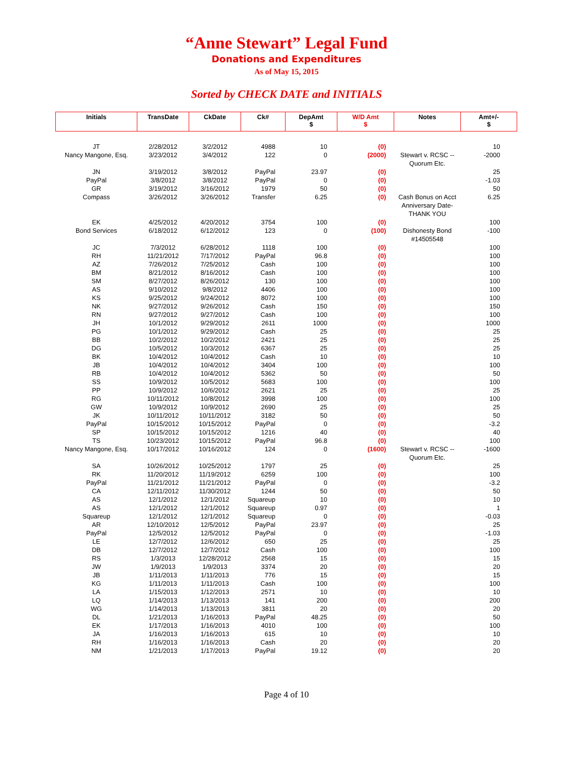“Anne Stewart” Legal Fund
Donations and Expenditures
As of May 15, 2015
Sorted by CHECK DATE and INITIALS
| Initials | TransDate | CkDate | Ck# | DepAmt $ | W/D Amt $ | Notes | Amt+/- $ |
| --- | --- | --- | --- | --- | --- | --- | --- |
| JT | 2/28/2012 | 3/2/2012 | 4988 | 10 | (0) | | 10 |
| Nancy Mangone, Esq. | 3/23/2012 | 3/4/2012 | 122 | 0 | (2000) | Stewart v. RCSC -- Quorum Etc. | -2000 |
| JN | 3/19/2012 | 3/8/2012 | PayPal | 23.97 | (0) | | 25 |
| PayPal | 3/8/2012 | 3/8/2012 | PayPal | 0 | (0) | | -1.03 |
| GR | 3/19/2012 | 3/16/2012 | 1979 | 50 | (0) | | 50 |
| Compass | 3/26/2012 | 3/26/2012 | Transfer | 6.25 | (0) | Cash Bonus on Acct Anniversary Date- THANK YOU | 6.25 |
| EK | 4/25/2012 | 4/20/2012 | 3754 | 100 | (0) | | 100 |
| Bond Services | 6/18/2012 | 6/12/2012 | 123 | 0 | (100) | Dishonesty Bond #14505548 | -100 |
| JC | 7/3/2012 | 6/28/2012 | 1118 | 100 | (0) | | 100 |
| RH | 11/21/2012 | 7/17/2012 | PayPal | 96.8 | (0) | | 100 |
| AZ | 7/26/2012 | 7/25/2012 | Cash | 100 | (0) | | 100 |
| BM | 8/21/2012 | 8/16/2012 | Cash | 100 | (0) | | 100 |
| SM | 8/27/2012 | 8/26/2012 | 130 | 100 | (0) | | 100 |
| AS | 9/10/2012 | 9/8/2012 | 4406 | 100 | (0) | | 100 |
| KS | 9/25/2012 | 9/24/2012 | 8072 | 100 | (0) | | 100 |
| NK | 9/27/2012 | 9/26/2012 | Cash | 150 | (0) | | 150 |
| RN | 9/27/2012 | 9/27/2012 | Cash | 100 | (0) | | 100 |
| JH | 10/1/2012 | 9/29/2012 | 2611 | 1000 | (0) | | 1000 |
| PG | 10/1/2012 | 9/29/2012 | Cash | 25 | (0) | | 25 |
| BB | 10/2/2012 | 10/2/2012 | 2421 | 25 | (0) | | 25 |
| DG | 10/5/2012 | 10/3/2012 | 6367 | 25 | (0) | | 25 |
| BK | 10/4/2012 | 10/4/2012 | Cash | 10 | (0) | | 10 |
| JB | 10/4/2012 | 10/4/2012 | 3404 | 100 | (0) | | 100 |
| RB | 10/4/2012 | 10/4/2012 | 5362 | 50 | (0) | | 50 |
| SS | 10/9/2012 | 10/5/2012 | 5683 | 100 | (0) | | 100 |
| PP | 10/9/2012 | 10/6/2012 | 2621 | 25 | (0) | | 25 |
| RG | 10/11/2012 | 10/8/2012 | 3998 | 100 | (0) | | 100 |
| GW | 10/9/2012 | 10/9/2012 | 2690 | 25 | (0) | | 25 |
| JK | 10/11/2012 | 10/11/2012 | 3182 | 50 | (0) | | 50 |
| PayPal | 10/15/2012 | 10/15/2012 | PayPal | 0 | (0) | | -3.2 |
| SP | 10/15/2012 | 10/15/2012 | 1216 | 40 | (0) | | 40 |
| TS | 10/23/2012 | 10/15/2012 | PayPal | 96.8 | (0) | | 100 |
| Nancy Mangone, Esq. | 10/17/2012 | 10/16/2012 | 124 | 0 | (1600) | Stewart v. RCSC -- Quorum Etc. | -1600 |
| SA | 10/26/2012 | 10/25/2012 | 1797 | 25 | (0) | | 25 |
| RK | 11/20/2012 | 11/19/2012 | 6259 | 100 | (0) | | 100 |
| PayPal | 11/21/2012 | 11/21/2012 | PayPal | 0 | (0) | | -3.2 |
| CA | 12/11/2012 | 11/30/2012 | 1244 | 50 | (0) | | 50 |
| AS | 12/1/2012 | 12/1/2012 | Squareup | 10 | (0) | | 10 |
| AS | 12/1/2012 | 12/1/2012 | Squareup | 0.97 | (0) | | 1 |
| Squareup | 12/1/2012 | 12/1/2012 | Squareup | 0 | (0) | | -0.03 |
| AR | 12/10/2012 | 12/5/2012 | PayPal | 23.97 | (0) | | 25 |
| PayPal | 12/5/2012 | 12/5/2012 | PayPal | 0 | (0) | | -1.03 |
| LE | 12/7/2012 | 12/6/2012 | 650 | 25 | (0) | | 25 |
| DB | 12/7/2012 | 12/7/2012 | Cash | 100 | (0) | | 100 |
| RS | 1/3/2013 | 12/28/2012 | 2568 | 15 | (0) | | 15 |
| JW | 1/9/2013 | 1/9/2013 | 3374 | 20 | (0) | | 20 |
| JB | 1/11/2013 | 1/11/2013 | 776 | 15 | (0) | | 15 |
| KG | 1/11/2013 | 1/11/2013 | Cash | 100 | (0) | | 100 |
| LA | 1/15/2013 | 1/12/2013 | 2571 | 10 | (0) | | 10 |
| LQ | 1/14/2013 | 1/13/2013 | 141 | 200 | (0) | | 200 |
| WG | 1/14/2013 | 1/13/2013 | 3811 | 20 | (0) | | 20 |
| DL | 1/21/2013 | 1/16/2013 | PayPal | 48.25 | (0) | | 50 |
| EK | 1/17/2013 | 1/16/2013 | 4010 | 100 | (0) | | 100 |
| JA | 1/16/2013 | 1/16/2013 | 615 | 10 | (0) | | 10 |
| RH | 1/16/2013 | 1/16/2013 | Cash | 20 | (0) | | 20 |
| NM | 1/21/2013 | 1/17/2013 | PayPal | 19.12 | (0) | | 20 |
Page 4 of 10